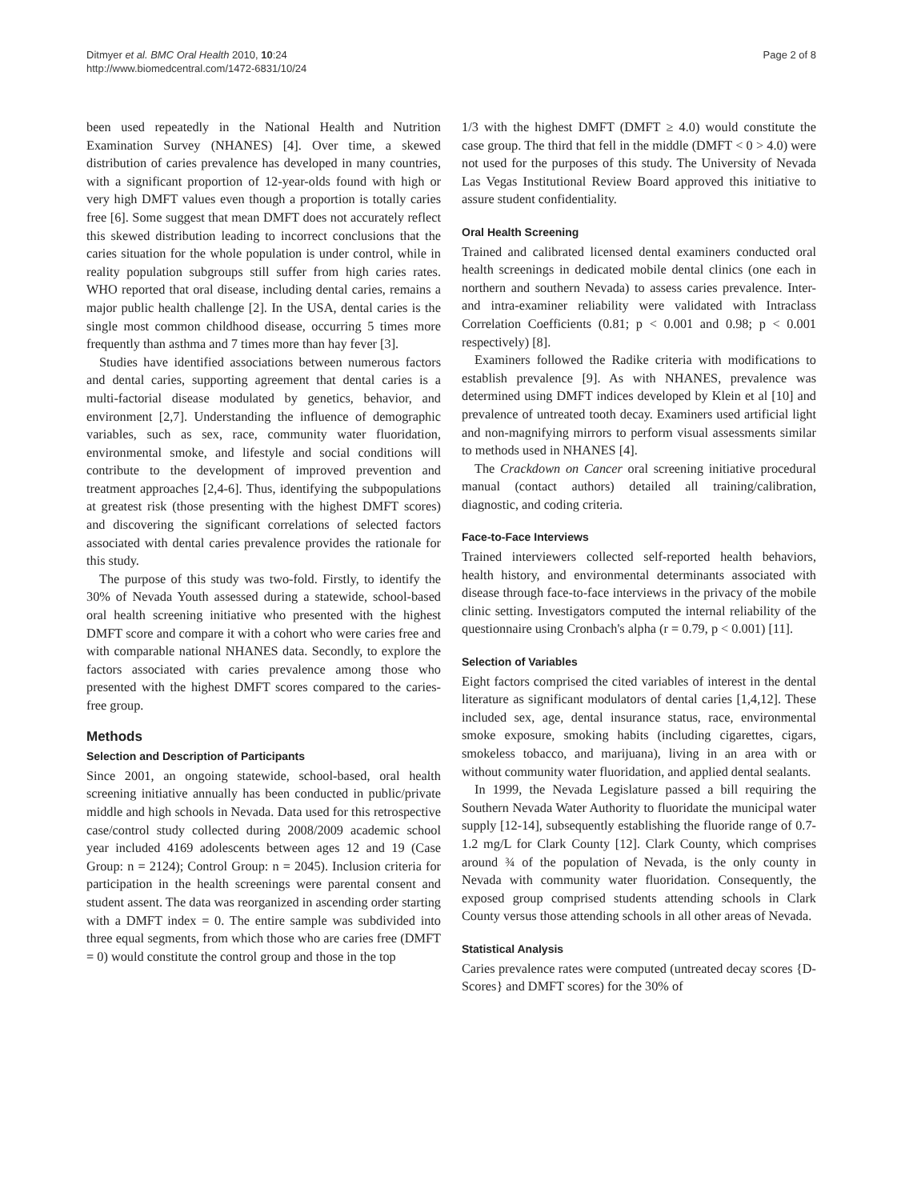Ditmyer et al. BMC Oral Health 2010, 10:24
http://www.biomedcentral.com/1472-6831/10/24
Page 2 of 8
been used repeatedly in the National Health and Nutrition Examination Survey (NHANES) [4]. Over time, a skewed distribution of caries prevalence has developed in many countries, with a significant proportion of 12-year-olds found with high or very high DMFT values even though a proportion is totally caries free [6]. Some suggest that mean DMFT does not accurately reflect this skewed distribution leading to incorrect conclusions that the caries situation for the whole population is under control, while in reality population subgroups still suffer from high caries rates. WHO reported that oral disease, including dental caries, remains a major public health challenge [2]. In the USA, dental caries is the single most common childhood disease, occurring 5 times more frequently than asthma and 7 times more than hay fever [3].
Studies have identified associations between numerous factors and dental caries, supporting agreement that dental caries is a multi-factorial disease modulated by genetics, behavior, and environment [2,7]. Understanding the influence of demographic variables, such as sex, race, community water fluoridation, environmental smoke, and lifestyle and social conditions will contribute to the development of improved prevention and treatment approaches [2,4-6]. Thus, identifying the subpopulations at greatest risk (those presenting with the highest DMFT scores) and discovering the significant correlations of selected factors associated with dental caries prevalence provides the rationale for this study.
The purpose of this study was two-fold. Firstly, to identify the 30% of Nevada Youth assessed during a statewide, school-based oral health screening initiative who presented with the highest DMFT score and compare it with a cohort who were caries free and with comparable national NHANES data. Secondly, to explore the factors associated with caries prevalence among those who presented with the highest DMFT scores compared to the caries-free group.
Methods
Selection and Description of Participants
Since 2001, an ongoing statewide, school-based, oral health screening initiative annually has been conducted in public/private middle and high schools in Nevada. Data used for this retrospective case/control study collected during 2008/2009 academic school year included 4169 adolescents between ages 12 and 19 (Case Group: n = 2124); Control Group: n = 2045). Inclusion criteria for participation in the health screenings were parental consent and student assent. The data was reorganized in ascending order starting with a DMFT index = 0. The entire sample was subdivided into three equal segments, from which those who are caries free (DMFT = 0) would constitute the control group and those in the top
1/3 with the highest DMFT (DMFT ≥ 4.0) would constitute the case group. The third that fell in the middle (DMFT < 0 > 4.0) were not used for the purposes of this study. The University of Nevada Las Vegas Institutional Review Board approved this initiative to assure student confidentiality.
Oral Health Screening
Trained and calibrated licensed dental examiners conducted oral health screenings in dedicated mobile dental clinics (one each in northern and southern Nevada) to assess caries prevalence. Inter- and intra-examiner reliability were validated with Intraclass Correlation Coefficients (0.81; p < 0.001 and 0.98; p < 0.001 respectively) [8].
Examiners followed the Radike criteria with modifications to establish prevalence [9]. As with NHANES, prevalence was determined using DMFT indices developed by Klein et al [10] and prevalence of untreated tooth decay. Examiners used artificial light and non-magnifying mirrors to perform visual assessments similar to methods used in NHANES [4].
The Crackdown on Cancer oral screening initiative procedural manual (contact authors) detailed all training/calibration, diagnostic, and coding criteria.
Face-to-Face Interviews
Trained interviewers collected self-reported health behaviors, health history, and environmental determinants associated with disease through face-to-face interviews in the privacy of the mobile clinic setting. Investigators computed the internal reliability of the questionnaire using Cronbach's alpha (r = 0.79, p < 0.001) [11].
Selection of Variables
Eight factors comprised the cited variables of interest in the dental literature as significant modulators of dental caries [1,4,12]. These included sex, age, dental insurance status, race, environmental smoke exposure, smoking habits (including cigarettes, cigars, smokeless tobacco, and marijuana), living in an area with or without community water fluoridation, and applied dental sealants.
In 1999, the Nevada Legislature passed a bill requiring the Southern Nevada Water Authority to fluoridate the municipal water supply [12-14], subsequently establishing the fluoride range of 0.7-1.2 mg/L for Clark County [12]. Clark County, which comprises around ¾ of the population of Nevada, is the only county in Nevada with community water fluoridation. Consequently, the exposed group comprised students attending schools in Clark County versus those attending schools in all other areas of Nevada.
Statistical Analysis
Caries prevalence rates were computed (untreated decay scores {D-Scores} and DMFT scores) for the 30% of